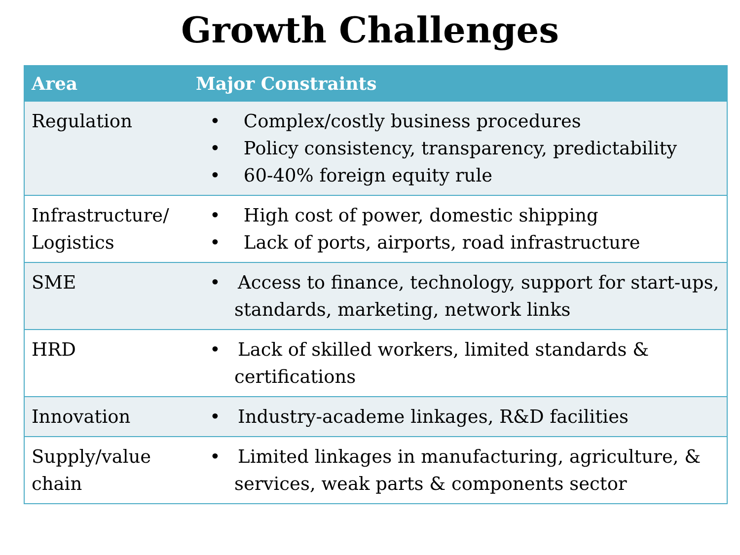Growth Challenges
| Area | Major Constraints |
| --- | --- |
| Regulation | • Complex/costly business procedures • Policy consistency, transparency, predictability • 60-40% foreign equity rule |
| Infrastructure/ Logistics | • High cost of power, domestic shipping • Lack of ports, airports, road infrastructure |
| SME | • Access to finance, technology, support for start-ups, standards, marketing, network links |
| HRD | • Lack of skilled workers, limited standards & certifications |
| Innovation | • Industry-academe linkages, R&D facilities |
| Supply/value chain | • Limited linkages in manufacturing, agriculture, & services, weak parts & components sector |